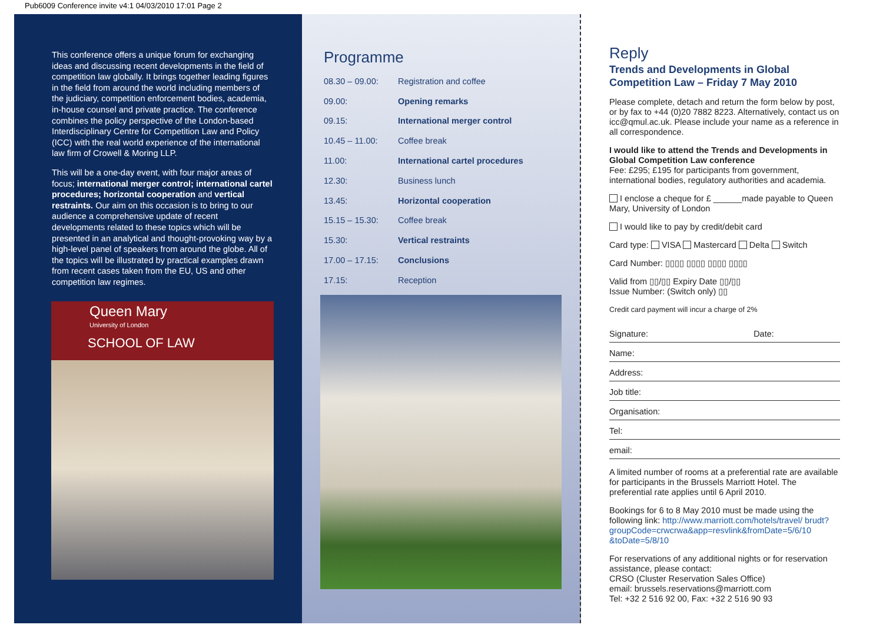Pub6009 Conference invite v4:1 04/03/2010 17:01 Page 2
This conference offers a unique forum for exchanging ideas and discussing recent developments in the field of competition law globally. It brings together leading figures in the field from around the world including members of the judiciary, competition enforcement bodies, academia, in-house counsel and private practice. The conference combines the policy perspective of the London-based Interdisciplinary Centre for Competition Law and Policy (ICC) with the real world experience of the international law firm of Crowell & Moring LLP.
This will be a one-day event, with four major areas of focus; international merger control; international cartel procedures; horizontal cooperation and vertical restraints. Our aim on this occasion is to bring to our audience a comprehensive update of recent developments related to these topics which will be presented in an analytical and thought-provoking way by a high-level panel of speakers from around the globe. All of the topics will be illustrated by practical examples drawn from recent cases taken from the EU, US and other competition law regimes.
Queen Mary
University of London
SCHOOL OF LAW
Programme
| 08.30 – 09.00: | Registration and coffee |
| 09.00: | Opening remarks |
| 09.15: | International merger control |
| 10.45 – 11.00: | Coffee break |
| 11.00: | International cartel procedures |
| 12.30: | Business lunch |
| 13.45: | Horizontal cooperation |
| 15.15 – 15.30: | Coffee break |
| 15.30: | Vertical restraints |
| 17.00 – 17.15: | Conclusions |
| 17.15: | Reception |
Reply
Trends and Developments in Global Competition Law – Friday 7 May 2010
Please complete, detach and return the form below by post, or by fax to +44 (0)20 7882 8223. Alternatively, contact us on icc@qmul.ac.uk. Please include your name as a reference in all correspondence.
I would like to attend the Trends and Developments in Global Competition Law conference
Fee: £295; £195 for participants from government, international bodies, regulatory authorities and academia.
I enclose a cheque for £ ______made payable to Queen Mary, University of London
I would like to pay by credit/debit card
Card type: VISA Mastercard Delta Switch
Card Number: ▯▯▯▯ ▯▯▯▯ ▯▯▯▯ ▯▯▯▯
Valid from ▯▯/▯▯ Expiry Date ▯▯/▯▯
Issue Number: (Switch only) ▯▯
Credit card payment will incur a charge of 2%
Signature: Date:
Name:
Address:
Job title:
Organisation:
Tel:
email:
A limited number of rooms at a preferential rate are available for participants in the Brussels Marriott Hotel. The preferential rate applies until 6 April 2010.
Bookings for 6 to 8 May 2010 must be made using the following link: http://www.marriott.com/hotels/travel/ brudt?groupCode=crwcrwa&app=resvlink&fromDate=5/6/10 &toDate=5/8/10
For reservations of any additional nights or for reservation assistance, please contact:
CRSO (Cluster Reservation Sales Office)
email: brussels.reservations@marriott.com
Tel: +32 2 516 92 00, Fax: +32 2 516 90 93